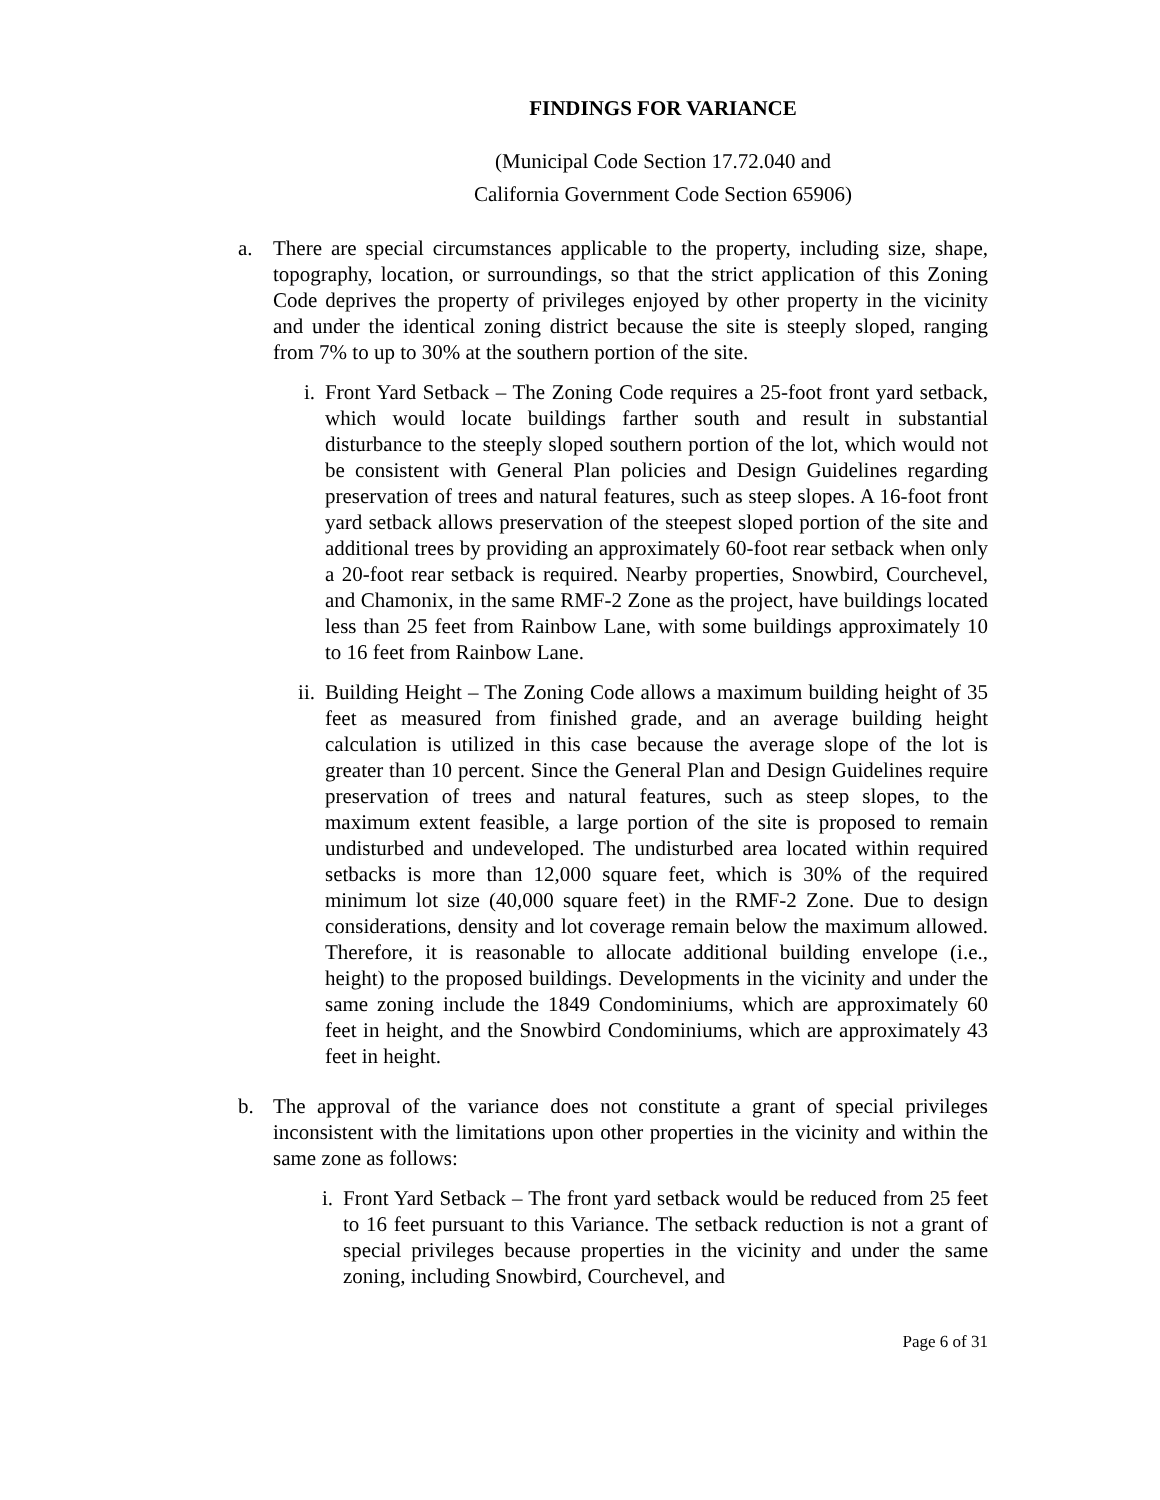FINDINGS FOR VARIANCE
(Municipal Code Section 17.72.040 and
California Government Code Section 65906)
a. There are special circumstances applicable to the property, including size, shape, topography, location, or surroundings, so that the strict application of this Zoning Code deprives the property of privileges enjoyed by other property in the vicinity and under the identical zoning district because the site is steeply sloped, ranging from 7% to up to 30% at the southern portion of the site.
i. Front Yard Setback – The Zoning Code requires a 25-foot front yard setback, which would locate buildings farther south and result in substantial disturbance to the steeply sloped southern portion of the lot, which would not be consistent with General Plan policies and Design Guidelines regarding preservation of trees and natural features, such as steep slopes. A 16-foot front yard setback allows preservation of the steepest sloped portion of the site and additional trees by providing an approximately 60-foot rear setback when only a 20-foot rear setback is required. Nearby properties, Snowbird, Courchevel, and Chamonix, in the same RMF-2 Zone as the project, have buildings located less than 25 feet from Rainbow Lane, with some buildings approximately 10 to 16 feet from Rainbow Lane.
ii. Building Height – The Zoning Code allows a maximum building height of 35 feet as measured from finished grade, and an average building height calculation is utilized in this case because the average slope of the lot is greater than 10 percent. Since the General Plan and Design Guidelines require preservation of trees and natural features, such as steep slopes, to the maximum extent feasible, a large portion of the site is proposed to remain undisturbed and undeveloped. The undisturbed area located within required setbacks is more than 12,000 square feet, which is 30% of the required minimum lot size (40,000 square feet) in the RMF-2 Zone. Due to design considerations, density and lot coverage remain below the maximum allowed. Therefore, it is reasonable to allocate additional building envelope (i.e., height) to the proposed buildings. Developments in the vicinity and under the same zoning include the 1849 Condominiums, which are approximately 60 feet in height, and the Snowbird Condominiums, which are approximately 43 feet in height.
b. The approval of the variance does not constitute a grant of special privileges inconsistent with the limitations upon other properties in the vicinity and within the same zone as follows:
i. Front Yard Setback – The front yard setback would be reduced from 25 feet to 16 feet pursuant to this Variance. The setback reduction is not a grant of special privileges because properties in the vicinity and under the same zoning, including Snowbird, Courchevel, and
Page 6 of 31